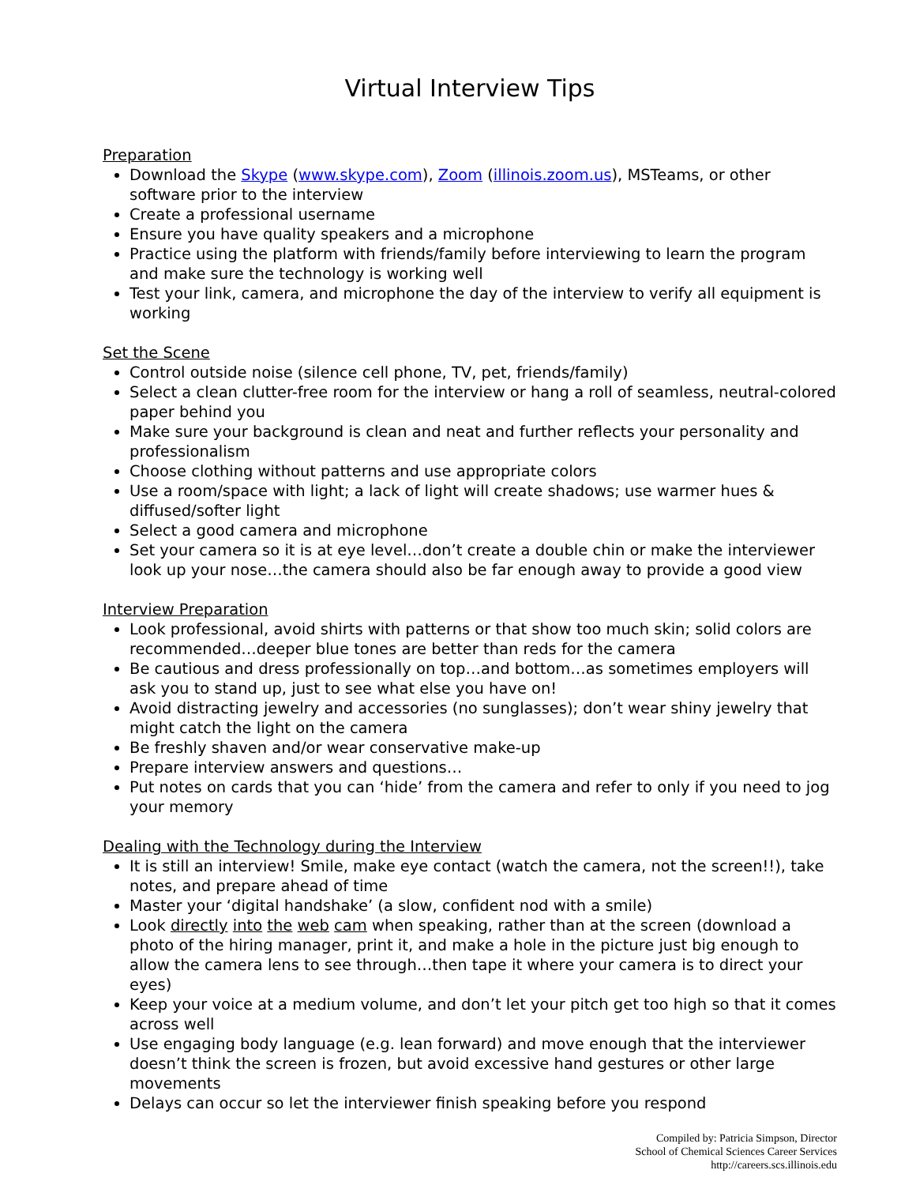Virtual Interview Tips
Preparation
Download the Skype (www.skype.com), Zoom (illinois.zoom.us), MSTeams, or other software prior to the interview
Create a professional username
Ensure you have quality speakers and a microphone
Practice using the platform with friends/family before interviewing to learn the program and make sure the technology is working well
Test your link, camera, and microphone the day of the interview to verify all equipment is working
Set the Scene
Control outside noise (silence cell phone, TV, pet, friends/family)
Select a clean clutter-free room for the interview or hang a roll of seamless, neutral-colored paper behind you
Make sure your background is clean and neat and further reflects your personality and professionalism
Choose clothing without patterns and use appropriate colors
Use a room/space with light; a lack of light will create shadows; use warmer hues & diffused/softer light
Select a good camera and microphone
Set your camera so it is at eye level…don’t create a double chin or make the interviewer look up your nose…the camera should also be far enough away to provide a good view
Interview Preparation
Look professional, avoid shirts with patterns or that show too much skin; solid colors are recommended…deeper blue tones are better than reds for the camera
Be cautious and dress professionally on top…and bottom…as sometimes employers will ask you to stand up, just to see what else you have on!
Avoid distracting jewelry and accessories (no sunglasses); don’t wear shiny jewelry that might catch the light on the camera
Be freshly shaven and/or wear conservative make-up
Prepare interview answers and questions…
Put notes on cards that you can ‘hide’ from the camera and refer to only if you need to jog your memory
Dealing with the Technology during the Interview
It is still an interview! Smile, make eye contact (watch the camera, not the screen!!), take notes, and prepare ahead of time
Master your ‘digital handshake’ (a slow, confident nod with a smile)
Look directly into the web cam when speaking, rather than at the screen (download a photo of the hiring manager, print it, and make a hole in the picture just big enough to allow the camera lens to see through…then tape it where your camera is to direct your eyes)
Keep your voice at a medium volume, and don’t let your pitch get too high so that it comes across well
Use engaging body language (e.g. lean forward) and move enough that the interviewer doesn’t think the screen is frozen, but avoid excessive hand gestures or other large movements
Delays can occur so let the interviewer finish speaking before you respond
Compiled by: Patricia Simpson, Director
School of Chemical Sciences Career Services
http://careers.scs.illinois.edu